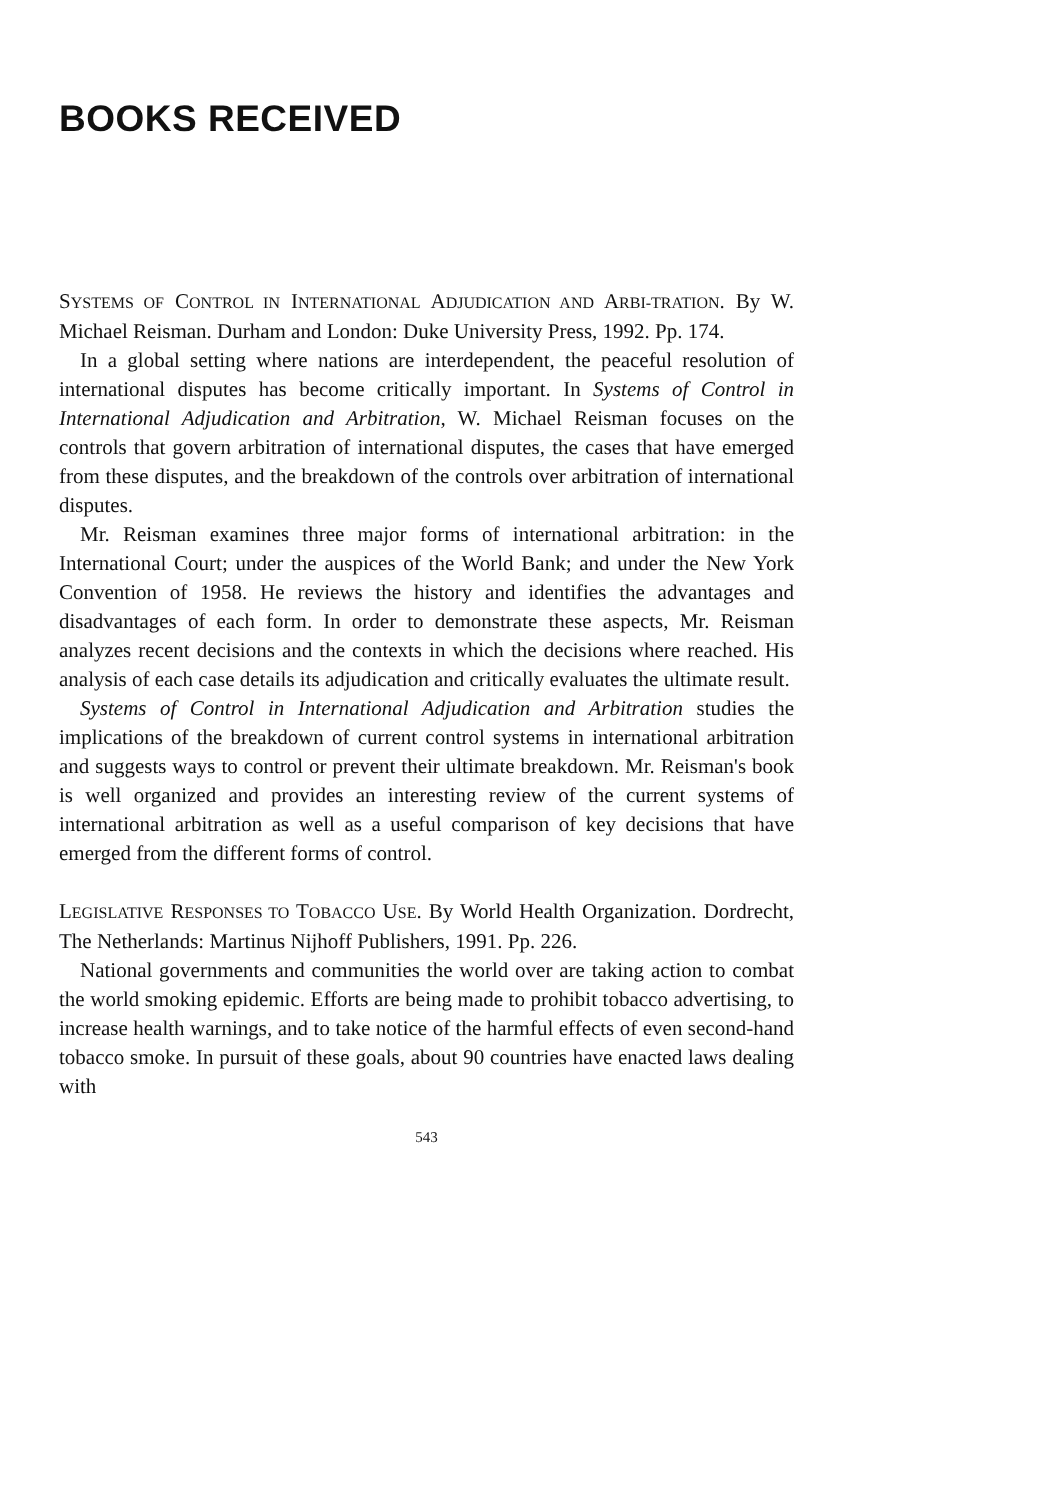BOOKS RECEIVED
SYSTEMS OF CONTROL IN INTERNATIONAL ADJUDICATION AND ARBI-TRATION. By W. Michael Reisman. Durham and London: Duke University Press, 1992. Pp. 174.
In a global setting where nations are interdependent, the peaceful resolution of international disputes has become critically important. In Systems of Control in International Adjudication and Arbitration, W. Michael Reisman focuses on the controls that govern arbitration of international disputes, the cases that have emerged from these disputes, and the breakdown of the controls over arbitration of international disputes.
Mr. Reisman examines three major forms of international arbitration: in the International Court; under the auspices of the World Bank; and under the New York Convention of 1958. He reviews the history and identifies the advantages and disadvantages of each form. In order to demonstrate these aspects, Mr. Reisman analyzes recent decisions and the contexts in which the decisions where reached. His analysis of each case details its adjudication and critically evaluates the ultimate result.
Systems of Control in International Adjudication and Arbitration studies the implications of the breakdown of current control systems in international arbitration and suggests ways to control or prevent their ultimate breakdown. Mr. Reisman's book is well organized and provides an interesting review of the current systems of international arbitration as well as a useful comparison of key decisions that have emerged from the different forms of control.
LEGISLATIVE RESPONSES TO TOBACCO USE. By World Health Organization. Dordrecht, The Netherlands: Martinus Nijhoff Publishers, 1991. Pp. 226.
National governments and communities the world over are taking action to combat the world smoking epidemic. Efforts are being made to prohibit tobacco advertising, to increase health warnings, and to take notice of the harmful effects of even second-hand tobacco smoke. In pursuit of these goals, about 90 countries have enacted laws dealing with
543